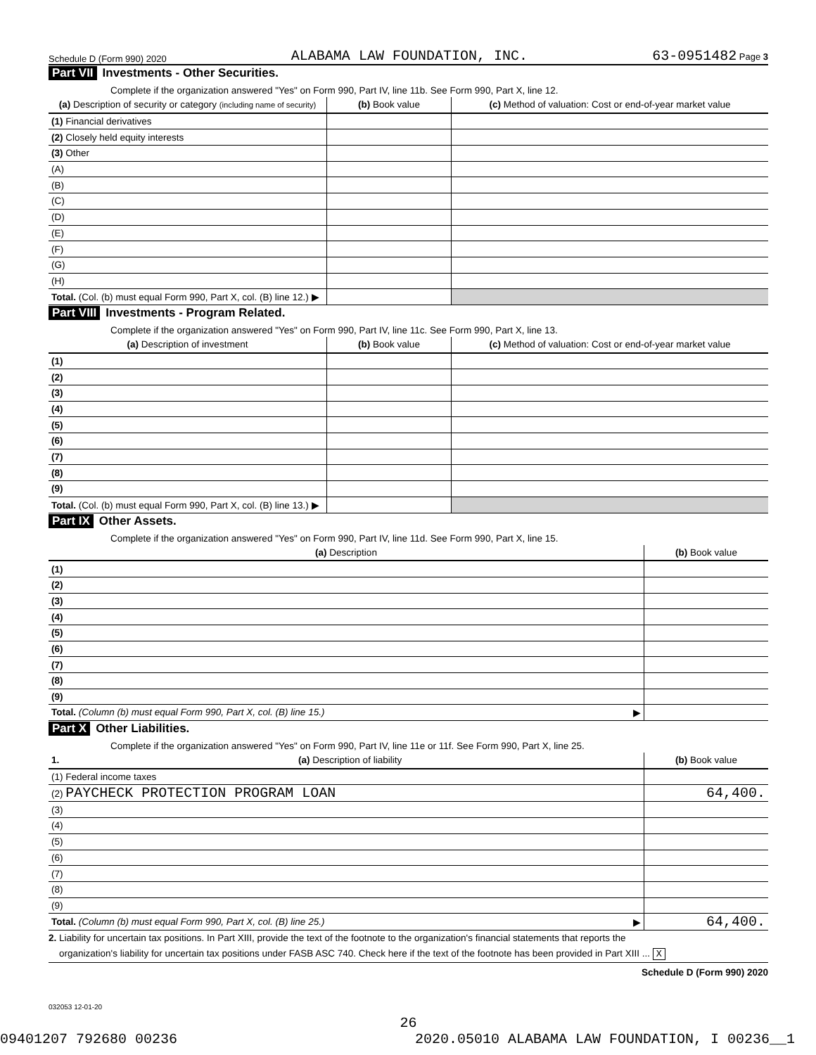Schedule D (Form 990) 2020 ALABAMA LAW FOUNDATION, INC. 63-0951482 Page 3
Part VII Investments - Other Securities.
Complete if the organization answered "Yes" on Form 990, Part IV, line 11b. See Form 990, Part X, line 12.
| (a) Description of security or category (including name of security) | (b) Book value | (c) Method of valuation: Cost or end-of-year market value |
| --- | --- | --- |
| (1) Financial derivatives | | |
| (2) Closely held equity interests | | |
| (3) Other | | |
| (A) | | |
| (B) | | |
| (C) | | |
| (D) | | |
| (E) | | |
| (F) | | |
| (G) | | |
| (H) | | |
| Total. (Col. (b) must equal Form 990, Part X, col. (B) line 12.) ▶ | | |
Part VIII Investments - Program Related.
Complete if the organization answered "Yes" on Form 990, Part IV, line 11c. See Form 990, Part X, line 13.
| (a) Description of investment | (b) Book value | (c) Method of valuation: Cost or end-of-year market value |
| --- | --- | --- |
| (1) | | |
| (2) | | |
| (3) | | |
| (4) | | |
| (5) | | |
| (6) | | |
| (7) | | |
| (8) | | |
| (9) | | |
| Total. (Col. (b) must equal Form 990, Part X, col. (B) line 13.) ▶ | | |
Part IX Other Assets.
Complete if the organization answered "Yes" on Form 990, Part IV, line 11d. See Form 990, Part X, line 15.
| (a) Description | (b) Book value |
| --- | --- |
| (1) | |
| (2) | |
| (3) | |
| (4) | |
| (5) | |
| (6) | |
| (7) | |
| (8) | |
| (9) | |
| Total. (Column (b) must equal Form 990, Part X, col. (B) line 15.) ▶ | |
Part X Other Liabilities.
Complete if the organization answered "Yes" on Form 990, Part IV, line 11e or 11f. See Form 990, Part X, line 25.
| 1. (a) Description of liability | (b) Book value |
| --- | --- |
| (1) Federal income taxes | |
| (2) PAYCHECK PROTECTION PROGRAM LOAN | 64,400. |
| (3) | |
| (4) | |
| (5) | |
| (6) | |
| (7) | |
| (8) | |
| (9) | |
| Total. (Column (b) must equal Form 990, Part X, col. (B) line 25.) ▶ | 64,400. |
2. Liability for uncertain tax positions. In Part XIII, provide the text of the footnote to the organization's financial statements that reports the
organization's liability for uncertain tax positions under FASB ASC 740. Check here if the text of the footnote has been provided in Part XIII ... X
Schedule D (Form 990) 2020
032053 12-01-20
26
09401207 792680 00236 2020.05010 ALABAMA LAW FOUNDATION, I 00236__1